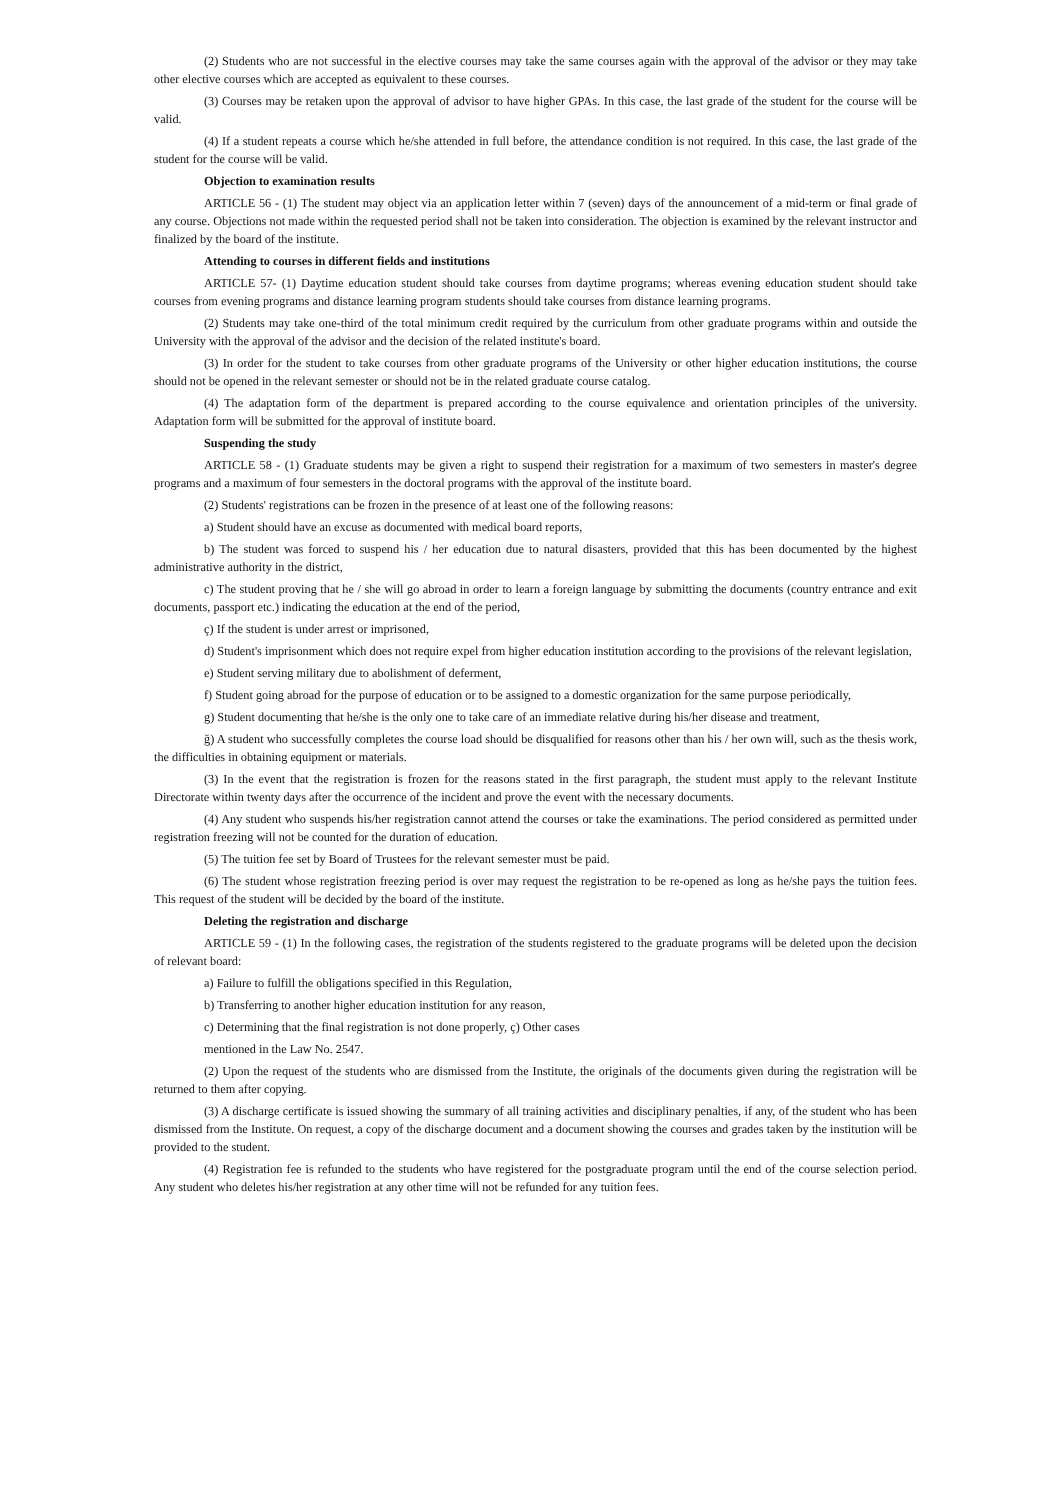(2) Students who are not successful in the elective courses may take the same courses again with the approval of the advisor or they may take other elective courses which are accepted as equivalent to these courses.
(3) Courses may be retaken upon the approval of advisor to have higher GPAs. In this case, the last grade of the student for the course will be valid.
(4) If a student repeats a course which he/she attended in full before, the attendance condition is not required. In this case, the last grade of the student for the course will be valid.
Objection to examination results
ARTICLE 56 - (1) The student may object via an application letter within 7 (seven) days of the announcement of a mid-term or final grade of any course. Objections not made within the requested period shall not be taken into consideration. The objection is examined by the relevant instructor and finalized by the board of the institute.
Attending to courses in different fields and institutions
ARTICLE 57- (1) Daytime education student should take courses from daytime programs; whereas evening education student should take courses from evening programs and distance learning program students should take courses from distance learning programs.
(2) Students may take one-third of the total minimum credit required by the curriculum from other graduate programs within and outside the University with the approval of the advisor and the decision of the related institute's board.
(3) In order for the student to take courses from other graduate programs of the University or other higher education institutions, the course should not be opened in the relevant semester or should not be in the related graduate course catalog.
(4) The adaptation form of the department is prepared according to the course equivalence and orientation principles of the university. Adaptation form will be submitted for the approval of institute board.
Suspending the study
ARTICLE 58 - (1) Graduate students may be given a right to suspend their registration for a maximum of two semesters in master's degree programs and a maximum of four semesters in the doctoral programs with the approval of the institute board.
(2) Students' registrations can be frozen in the presence of at least one of the following reasons:
a) Student should have an excuse as documented with medical board reports,
b) The student was forced to suspend his / her education due to natural disasters, provided that this has been documented by the highest administrative authority in the district,
c) The student proving that he / she will go abroad in order to learn a foreign language by submitting the documents (country entrance and exit documents, passport etc.) indicating the education at the end of the period,
ç) If the student is under arrest or imprisoned,
d) Student's imprisonment which does not require expel from higher education institution according to the provisions of the relevant legislation,
e) Student serving military due to abolishment of deferment,
f) Student going abroad for the purpose of education or to be assigned to a domestic organization for the same purpose periodically,
g) Student documenting that he/she is the only one to take care of an immediate relative during his/her disease and treatment,
ğ) A student who successfully completes the course load should be disqualified for reasons other than his / her own will, such as the thesis work, the difficulties in obtaining equipment or materials.
(3) In the event that the registration is frozen for the reasons stated in the first paragraph, the student must apply to the relevant Institute Directorate within twenty days after the occurrence of the incident and prove the event with the necessary documents.
(4) Any student who suspends his/her registration cannot attend the courses or take the examinations. The period considered as permitted under registration freezing will not be counted for the duration of education.
(5) The tuition fee set by Board of Trustees for the relevant semester must be paid.
(6) The student whose registration freezing period is over may request the registration to be re-opened as long as he/she pays the tuition fees. This request of the student will be decided by the board of the institute.
Deleting the registration and discharge
ARTICLE 59 - (1) In the following cases, the registration of the students registered to the graduate programs will be deleted upon the decision of relevant board:
a) Failure to fulfill the obligations specified in this Regulation,
b) Transferring to another higher education institution for any reason,
c) Determining that the final registration is not done properly, ç) Other cases
mentioned in the Law No. 2547.
(2) Upon the request of the students who are dismissed from the Institute, the originals of the documents given during the registration will be returned to them after copying.
(3) A discharge certificate is issued showing the summary of all training activities and disciplinary penalties, if any, of the student who has been dismissed from the Institute. On request, a copy of the discharge document and a document showing the courses and grades taken by the institution will be provided to the student.
(4) Registration fee is refunded to the students who have registered for the postgraduate program until the end of the course selection period. Any student who deletes his/her registration at any other time will not be refunded for any tuition fees.